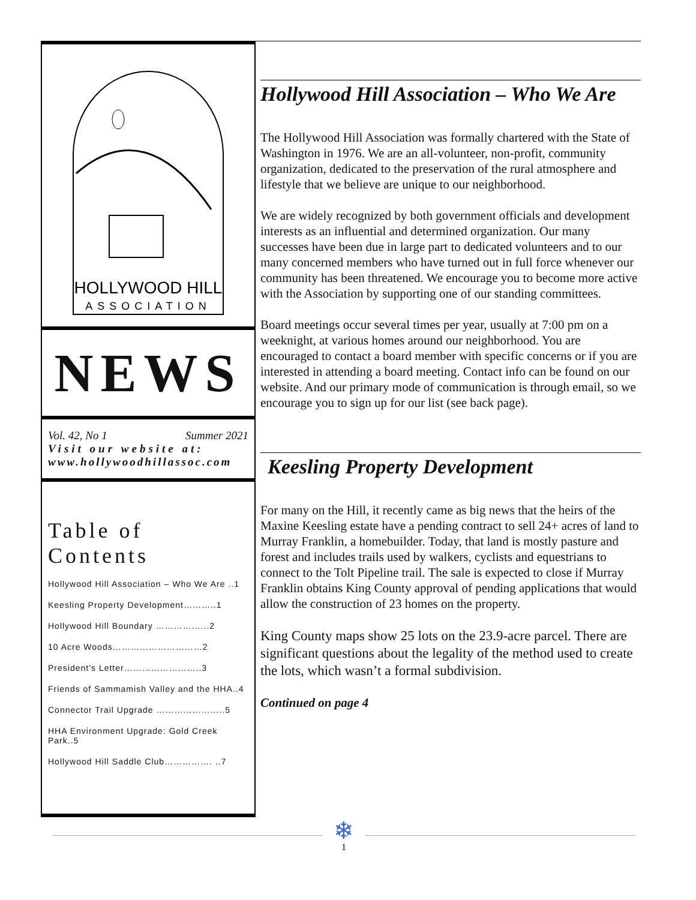HOLLYWOOD HILL
ASSOCIATION
NEWS
Vol. 42, No 1 Summer 2021
Visit our website at:
www.hollywoodhillassoc.com
Table of Contents
Hollywood Hill Association – Who We Are ..1
Keesling Property Development………..1
Hollywood Hill Boundary ………….…..2
10 Acre Woods…………………………2
President’s Letter……………………..3
Friends of Sammamish Valley and the HHA..4
Connector Trail Upgrade …………………..5
HHA Environment Upgrade: Gold Creek Park..5
Hollywood Hill Saddle Club……………. ..7
Hollywood Hill Association – Who We Are
The Hollywood Hill Association was formally chartered with the State of Washington in 1976. We are an all-volunteer, non-profit, community organization, dedicated to the preservation of the rural atmosphere and lifestyle that we believe are unique to our neighborhood.
We are widely recognized by both government officials and development interests as an influential and determined organization. Our many successes have been due in large part to dedicated volunteers and to our many concerned members who have turned out in full force whenever our community has been threatened. We encourage you to become more active with the Association by supporting one of our standing committees.
Board meetings occur several times per year, usually at 7:00 pm on a weeknight, at various homes around our neighborhood. You are encouraged to contact a board member with specific concerns or if you are interested in attending a board meeting. Contact info can be found on our website. And our primary mode of communication is through email, so we encourage you to sign up for our list (see back page).
Keesling Property Development
For many on the Hill, it recently came as big news that the heirs of the Maxine Keesling estate have a pending contract to sell 24+ acres of land to Murray Franklin, a homebuilder. Today, that land is mostly pasture and forest and includes trails used by walkers, cyclists and equestrians to connect to the Tolt Pipeline trail. The sale is expected to close if Murray Franklin obtains King County approval of pending applications that would allow the construction of 23 homes on the property.
King County maps show 25 lots on the 23.9-acre parcel. There are significant questions about the legality of the method used to create the lots, which wasn’t a formal subdivision.
Continued on page 4
❄
1